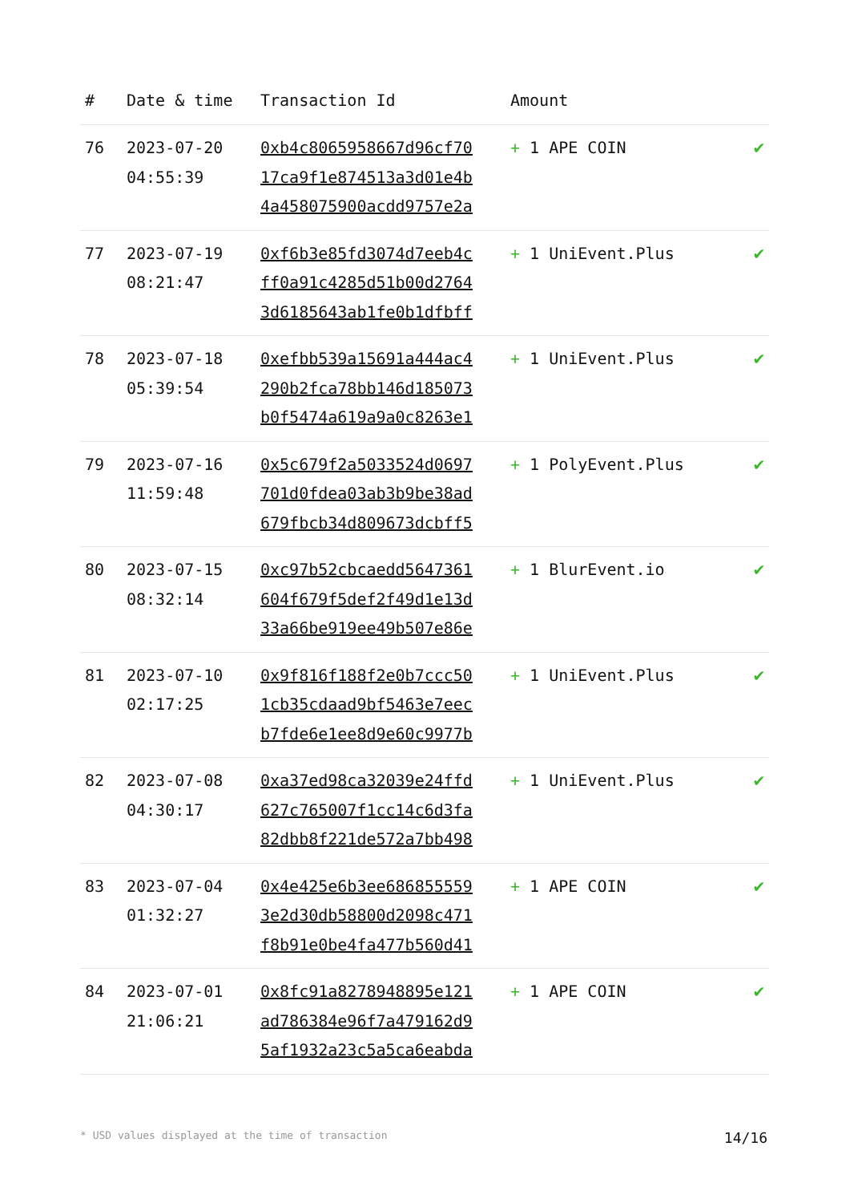| # | Date & time | Transaction Id | Amount | |
| --- | --- | --- | --- | --- |
| 76 | 2023-07-20 04:55:39 | 0xb4c8065958667d96cf70 17ca9f1e874513a3d01e4b 4a458075900acdd9757e2a | + 1 APE COIN | ✔ |
| 77 | 2023-07-19 08:21:47 | 0xf6b3e85fd3074d7eeb4c ff0a91c4285d51b00d2764 3d6185643ab1fe0b1dfbff | + 1 UniEvent.Plus | ✔ |
| 78 | 2023-07-18 05:39:54 | 0xefbb539a15691a444ac4 290b2fca78bb146d185073 b0f5474a619a9a0c8263e1 | + 1 UniEvent.Plus | ✔ |
| 79 | 2023-07-16 11:59:48 | 0x5c679f2a5033524d0697 701d0fdea03ab3b9be38ad 679fbcb34d809673dcbff5 | + 1 PolyEvent.Plus | ✔ |
| 80 | 2023-07-15 08:32:14 | 0xc97b52cbcaedd5647361 604f679f5def2f49d1e13d 33a66be919ee49b507e86e | + 1 BlurEvent.io | ✔ |
| 81 | 2023-07-10 02:17:25 | 0x9f816f188f2e0b7ccc50 1cb35cdaad9bf5463e7eec b7fde6e1ee8d9e60c9977b | + 1 UniEvent.Plus | ✔ |
| 82 | 2023-07-08 04:30:17 | 0xa37ed98ca32039e24ffd 627c765007f1cc14c6d3fa 82dbb8f221de572a7bb498 | + 1 UniEvent.Plus | ✔ |
| 83 | 2023-07-04 01:32:27 | 0x4e425e6b3ee686855559 3e2d30db58800d2098c471 f8b91e0be4fa477b560d41 | + 1 APE COIN | ✔ |
| 84 | 2023-07-01 21:06:21 | 0x8fc91a8278948895e121 ad786384e96f7a479162d9 5af1932a23c5a5ca6eabda | + 1 APE COIN | ✔ |
* USD values displayed at the time of transaction 14/16